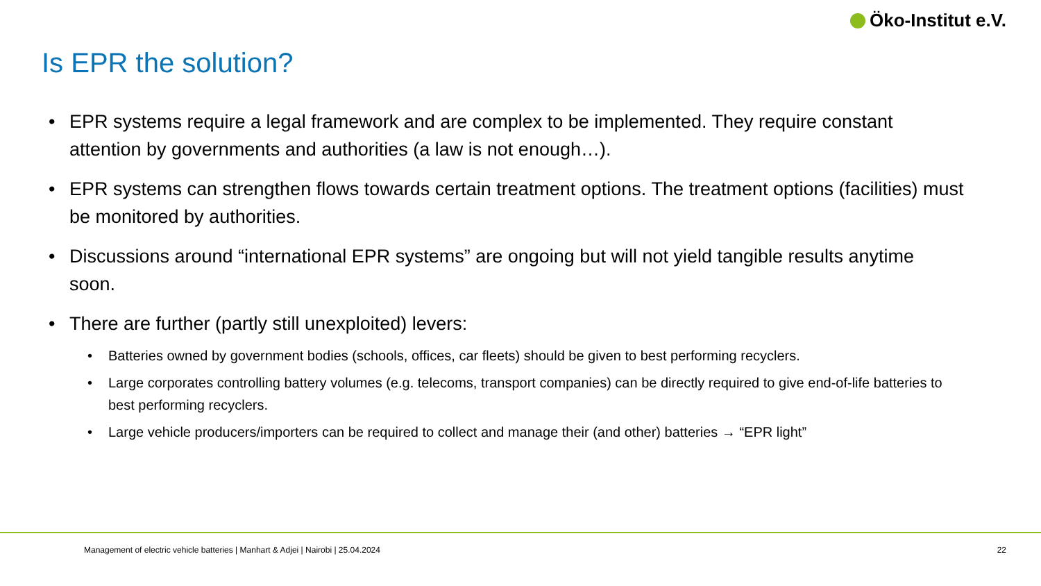Öko-Institut e.V.
Is EPR the solution?
• EPR systems require a legal framework and are complex to be implemented. They require constant attention by governments and authorities (a law is not enough…).
• EPR systems can strengthen flows towards certain treatment options. The treatment options (facilities) must be monitored by authorities.
• Discussions around “international EPR systems” are ongoing but will not yield tangible results anytime soon.
• There are further (partly still unexploited) levers:
• Batteries owned by government bodies (schools, offices, car fleets) should be given to best performing recyclers.
• Large corporates controlling battery volumes (e.g. telecoms, transport companies) can be directly required to give end-of-life batteries to best performing recyclers.
• Large vehicle producers/importers can be required to collect and manage their (and other) batteries → “EPR light”
Management of electric vehicle batteries | Manhart & Adjei | Nairobi | 25.04.2024 22